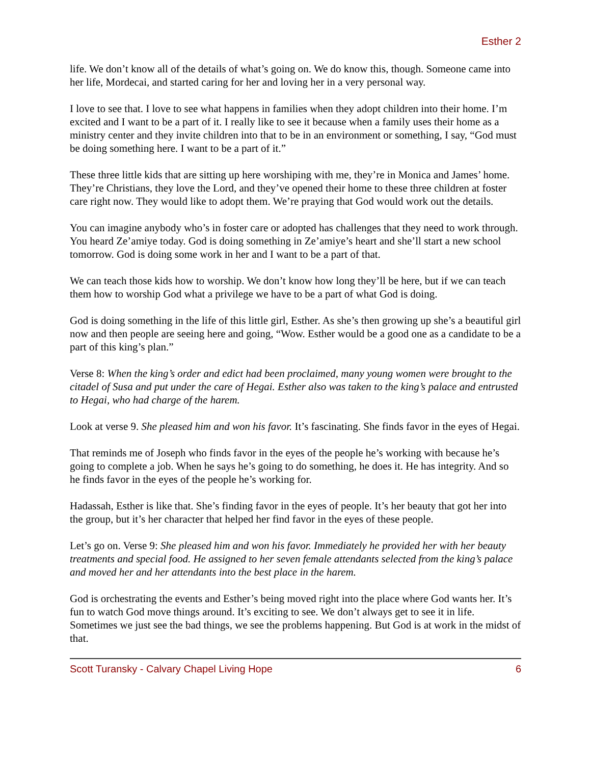Esther 2
life. We don’t know all of the details of what’s going on. We do know this, though. Someone came into her life, Mordecai, and started caring for her and loving her in a very personal way.
I love to see that. I love to see what happens in families when they adopt children into their home. I’m excited and I want to be a part of it. I really like to see it because when a family uses their home as a ministry center and they invite children into that to be in an environment or something, I say, “God must be doing something here. I want to be a part of it.”
These three little kids that are sitting up here worshiping with me, they’re in Monica and James’ home. They’re Christians, they love the Lord, and they’ve opened their home to these three children at foster care right now. They would like to adopt them. We’re praying that God would work out the details.
You can imagine anybody who’s in foster care or adopted has challenges that they need to work through. You heard Ze’amiye today. God is doing something in Ze’amiye’s heart and she’ll start a new school tomorrow. God is doing some work in her and I want to be a part of that.
We can teach those kids how to worship. We don’t know how long they’ll be here, but if we can teach them how to worship God what a privilege we have to be a part of what God is doing.
God is doing something in the life of this little girl, Esther. As she’s then growing up she’s a beautiful girl now and then people are seeing here and going, “Wow. Esther would be a good one as a candidate to be a part of this king’s plan.”
Verse 8: When the king’s order and edict had been proclaimed, many young women were brought to the citadel of Susa and put under the care of Hegai. Esther also was taken to the king’s palace and entrusted to Hegai, who had charge of the harem.
Look at verse 9. She pleased him and won his favor. It’s fascinating. She finds favor in the eyes of Hegai.
That reminds me of Joseph who finds favor in the eyes of the people he’s working with because he’s going to complete a job. When he says he’s going to do something, he does it. He has integrity. And so he finds favor in the eyes of the people he’s working for.
Hadassah, Esther is like that. She’s finding favor in the eyes of people. It’s her beauty that got her into the group, but it’s her character that helped her find favor in the eyes of these people.
Let’s go on. Verse 9: She pleased him and won his favor. Immediately he provided her with her beauty treatments and special food. He assigned to her seven female attendants selected from the king’s palace and moved her and her attendants into the best place in the harem.
God is orchestrating the events and Esther’s being moved right into the place where God wants her. It’s fun to watch God move things around. It’s exciting to see. We don’t always get to see it in life. Sometimes we just see the bad things, we see the problems happening. But God is at work in the midst of that.
Scott Turansky - Calvary Chapel Living Hope 6